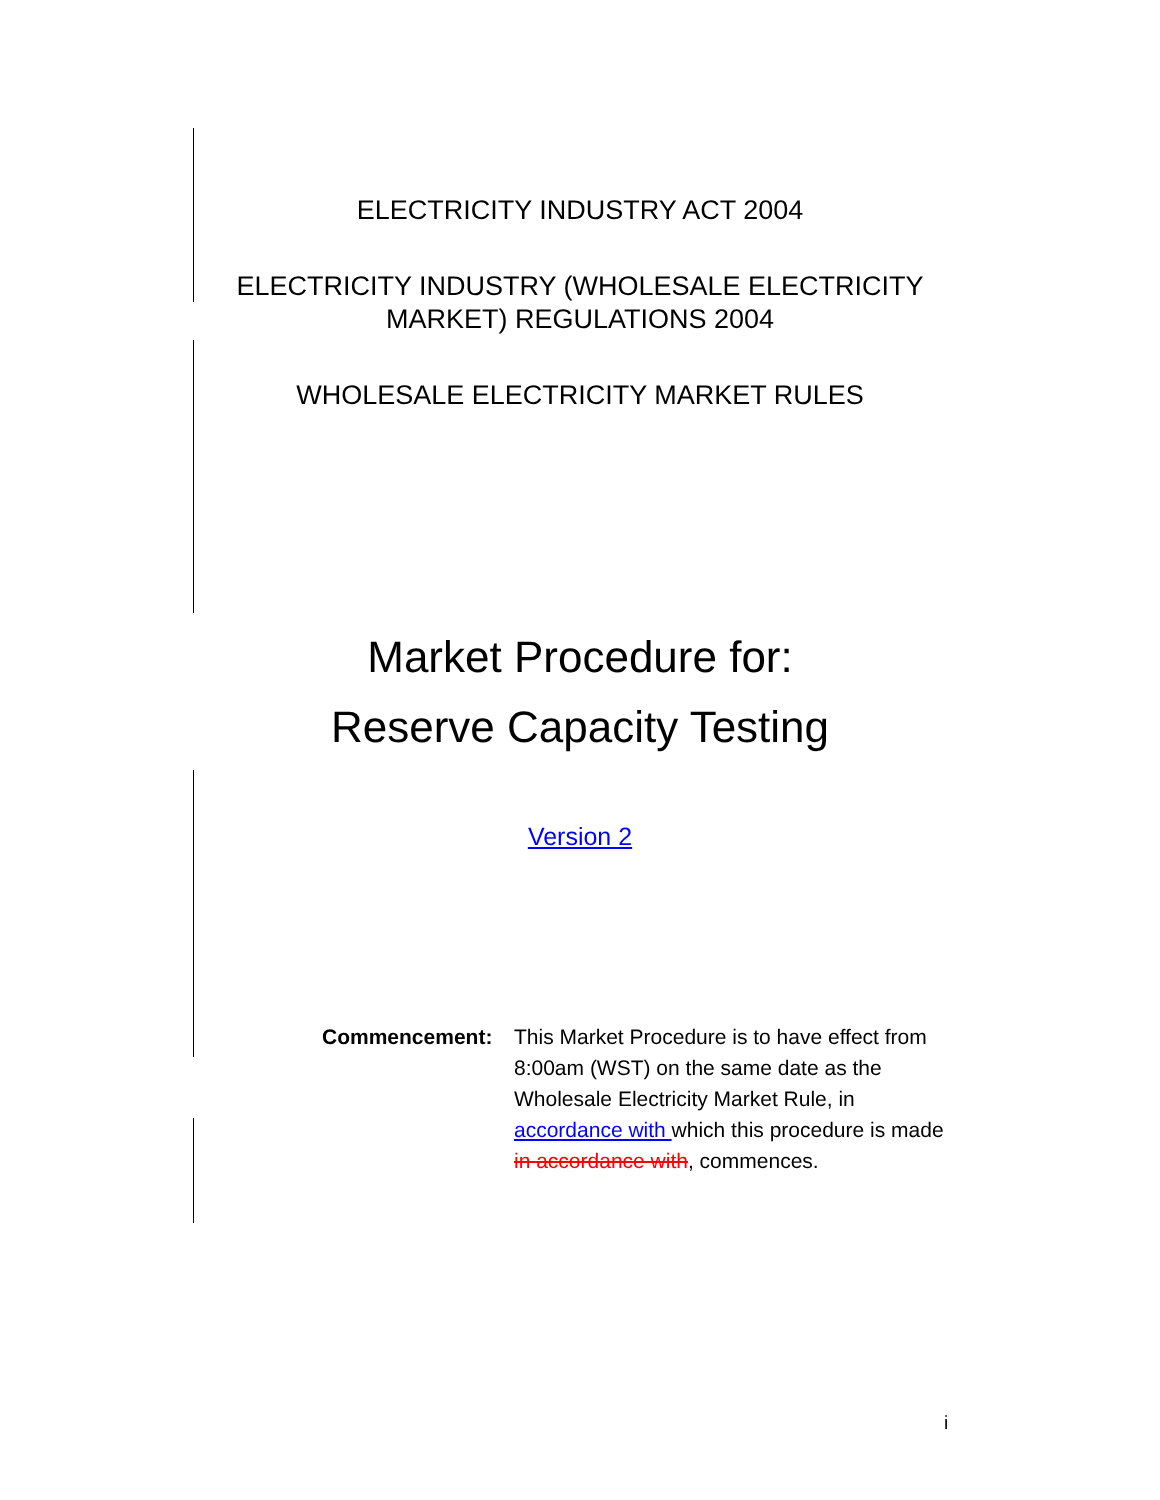ELECTRICITY INDUSTRY ACT 2004
ELECTRICITY INDUSTRY (WHOLESALE ELECTRICITY
MARKET) REGULATIONS 2004
WHOLESALE ELECTRICITY MARKET RULES
Market Procedure for:
Reserve Capacity Testing
Version 2
Commencement: This Market Procedure is to have effect from 8:00am (WST) on the same date as the Wholesale Electricity Market Rule, in accordance with which this procedure is made in accordance with, commences.
i